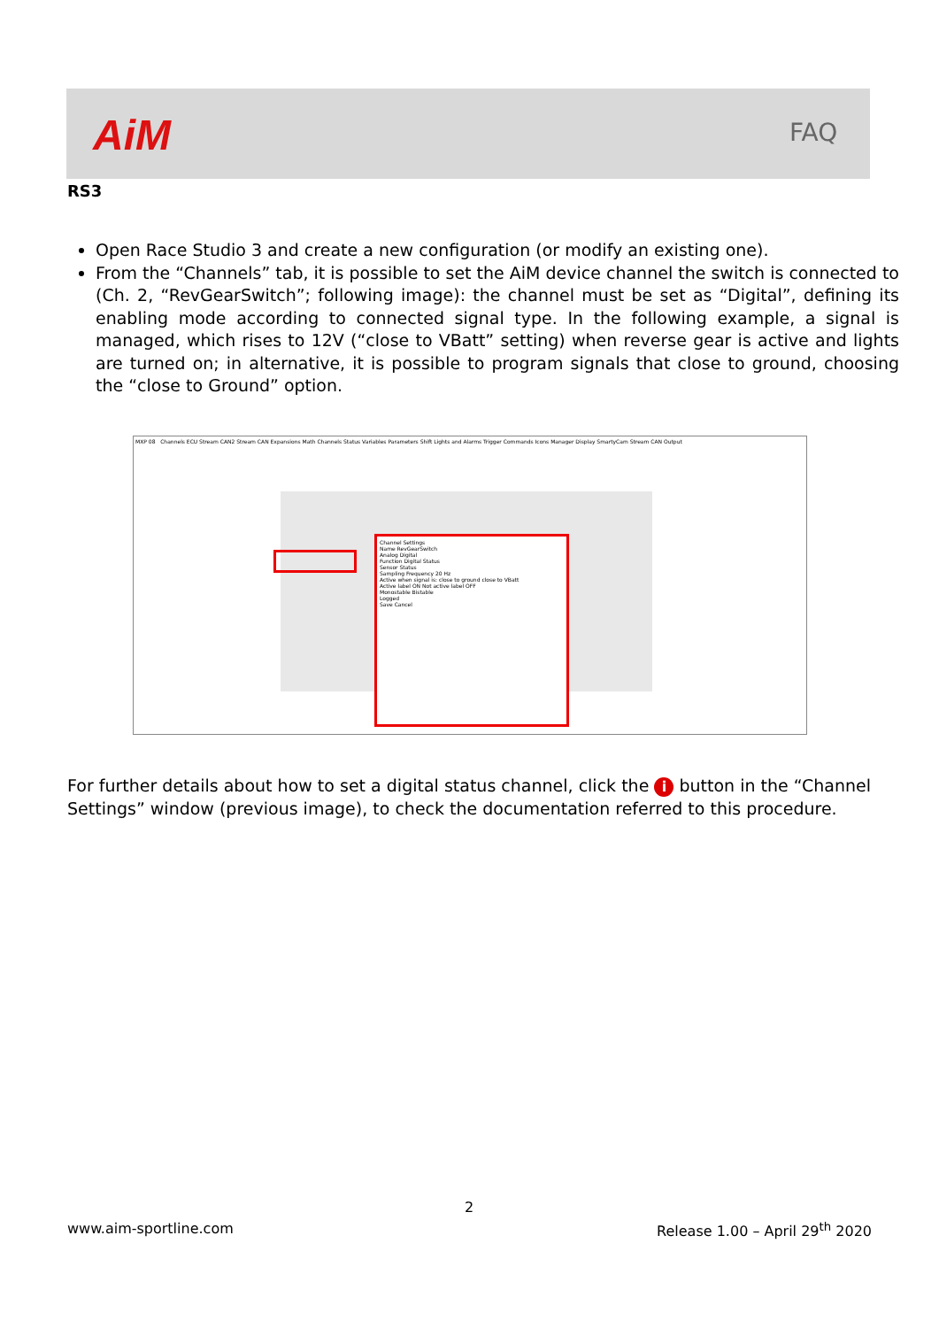AiM FAQ
RS3
Open Race Studio 3 and create a new configuration (or modify an existing one).
From the “Channels” tab, it is possible to set the AiM device channel the switch is connected to (Ch. 2, “RevGearSwitch”; following image): the channel must be set as “Digital”, defining its enabling mode according to connected signal type. In the following example, a signal is managed, which rises to 12V (“close to VBatt” setting) when reverse gear is active and lights are turned on; in alternative, it is possible to program signals that close to ground, choosing the “close to Ground” option.
MXP 08 Channels ECU Stream CAN2 Stream CAN Expansions Math Channels Status Variables Parameters Shift Lights and Alarms Trigger Commands Icons Manager Display SmartyCam Stream CAN Output
Channel Settings
Name RevGearSwitch
Analog Digital
Function Digital Status
Sensor Status
Sampling Frequency 20 Hz
Active when signal is: close to ground close to VBatt
Active label ON Not active label OFF
Monostable Bistable
Logged
Save Cancel
For further details about how to set a digital status channel, click the i button in the “Channel Settings” window (previous image), to check the documentation referred to this procedure.
2
www.aim-sportline.com Release 1.00 – April 29<sup>th</sup> 2020